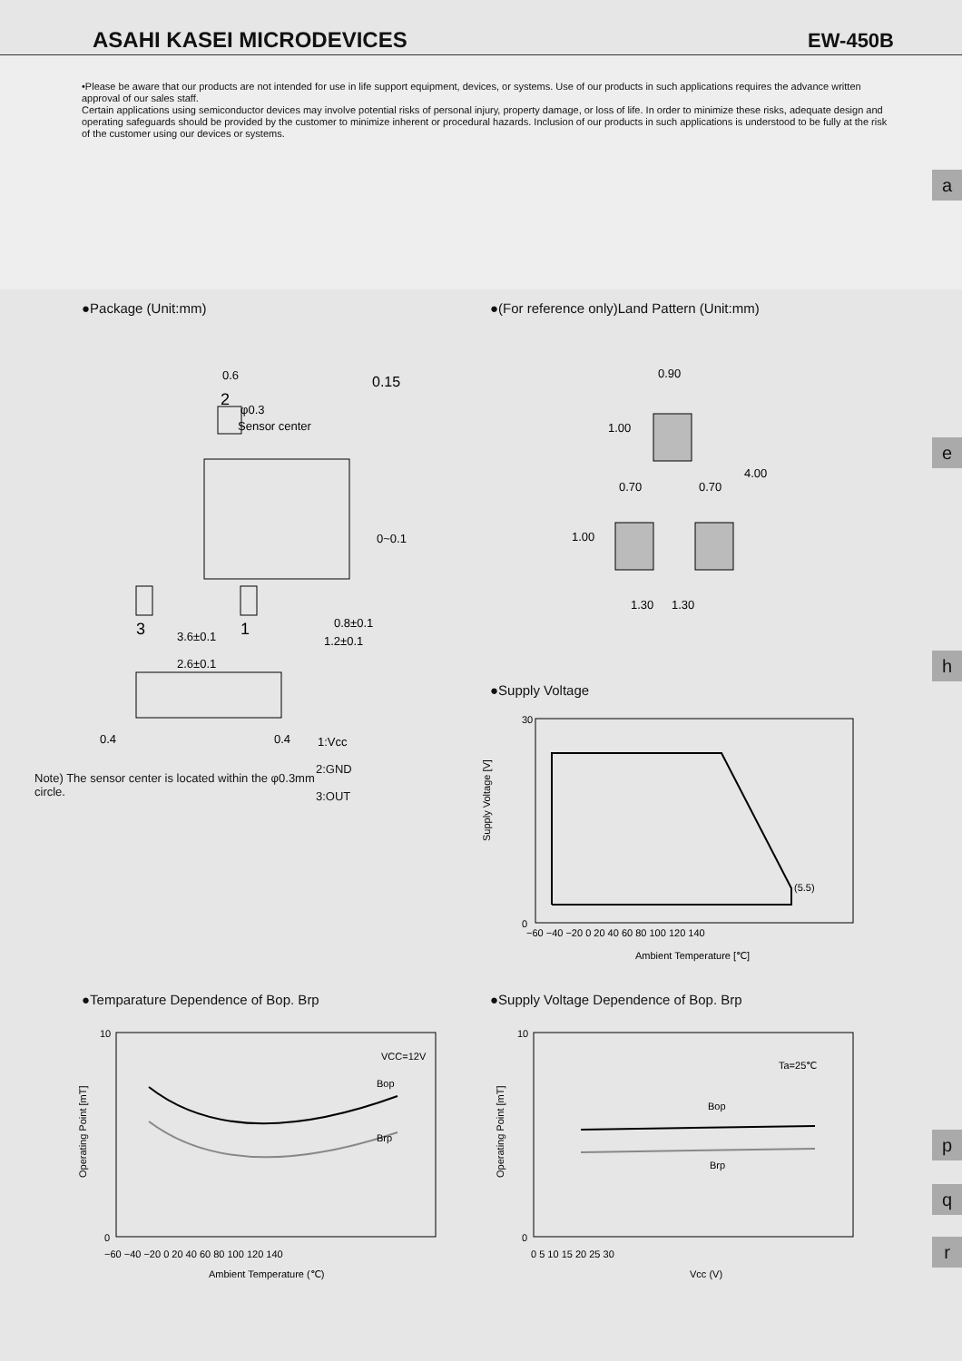ASAHI KASEI MICRODEVICES EW-450B
•Please be aware that our products are not intended for use in life support equipment, devices, or systems. Use of our products in such applications requires the advance written approval of our sales staff.
Certain applications using semiconductor devices may involve potential risks of personal injury, property damage, or loss of life. In order to minimize these risks, adequate design and operating safeguards should be provided by the customer to minimize inherent or procedural hazards. Inclusion of our products in such applications is understood to be fully at the risk of the customer using our devices or systems.
a
e
h
p
q
r
●Package (Unit:mm)
0.6
2
φ0.3
Sensor center
3
1
3.6±0.1
2.6±0.1
0.4
0.4
0.15
0~0.1
0.8±0.1
1.2±0.1
1:Vcc
Note) The sensor center is located within the φ0.3mm circle.
2:GND
3:OUT
●(For reference only)Land Pattern (Unit:mm)
0.90
0.70
0.70
1.30
1.30
4.00
1.00
1.00
●Supply Voltage
(5.5)
30
0
−60 −40 −20 0 20 40 60 80 100 120 140
Ambient Temperature [℃]
Supply Voltage [V]
●Temparature Dependence of Bop. Brp
VCC=12V
Bop
Brp
10
0
−60 −40 −20 0 20 40 60 80 100 120 140
Ambient Temperature (℃)
Operating Point [mT]
●Supply Voltage Dependence of Bop. Brp
Ta=25℃
Bop
Brp
10
0
0 5 10 15 20 25 30
Vcc (V)
Operating Point [mT]